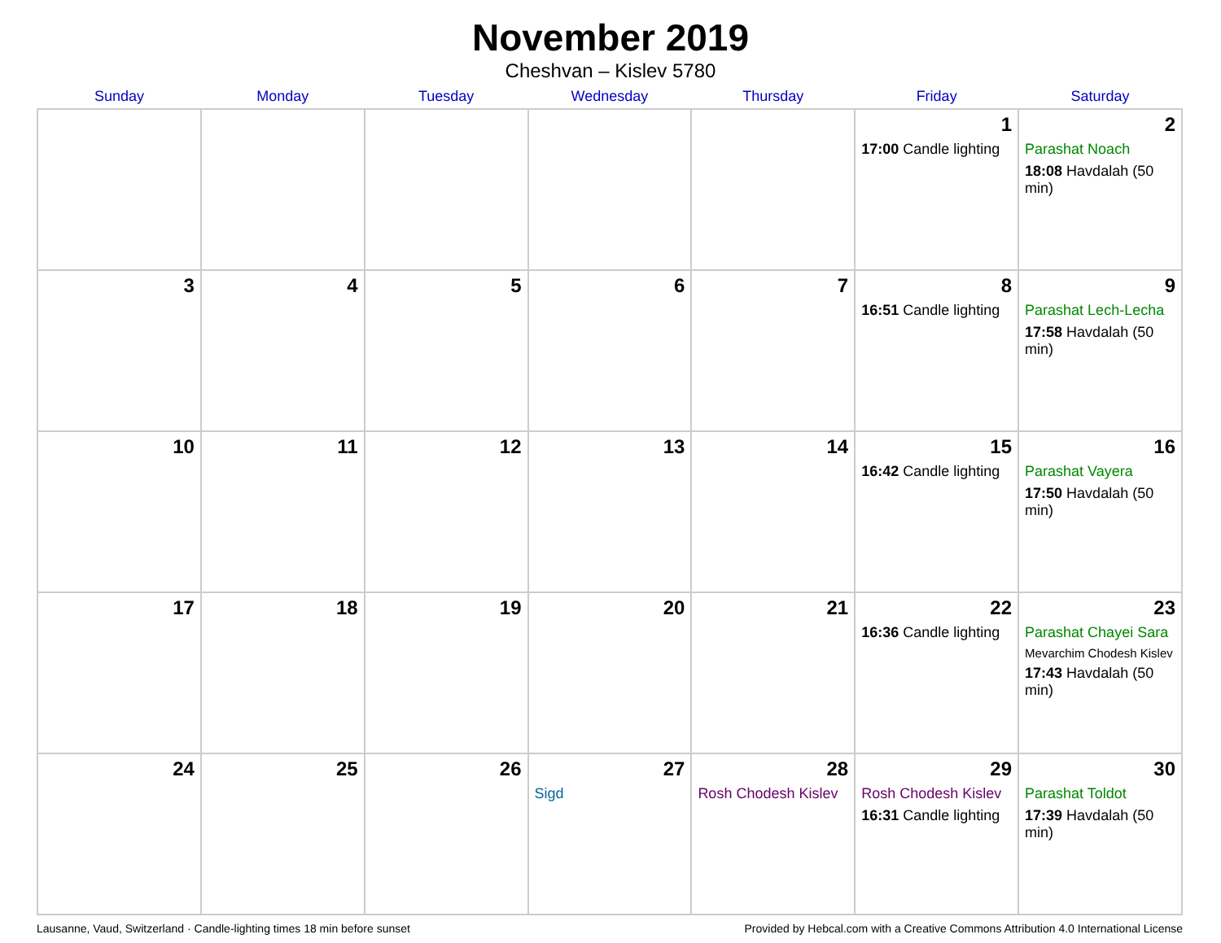November 2019
Cheshvan – Kislev 5780
| Sunday | Monday | Tuesday | Wednesday | Thursday | Friday | Saturday |
| --- | --- | --- | --- | --- | --- | --- |
| | | | | | 1 17:00 Candle lighting | 2 Parashat Noach 18:08 Havdalah (50 min) |
| 3 | 4 | 5 | 6 | 7 | 8 16:51 Candle lighting | 9 Parashat Lech-Lecha 17:58 Havdalah (50 min) |
| 10 | 11 | 12 | 13 | 14 | 15 16:42 Candle lighting | 16 Parashat Vayera 17:50 Havdalah (50 min) |
| 17 | 18 | 19 | 20 | 21 | 22 16:36 Candle lighting | 23 Parashat Chayei Sara Mevarchim Chodesh Kislev 17:43 Havdalah (50 min) |
| 24 | 25 | 26 | 27 Sigd | 28 Rosh Chodesh Kislev | 29 Rosh Chodesh Kislev 16:31 Candle lighting | 30 Parashat Toldot 17:39 Havdalah (50 min) |
Lausanne, Vaud, Switzerland · Candle-lighting times 18 min before sunset Provided by Hebcal.com with a Creative Commons Attribution 4.0 International License